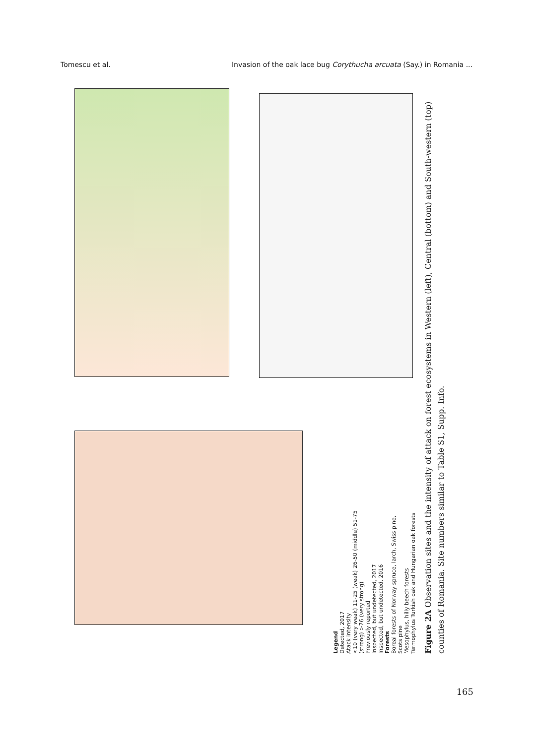Tomescu et al. Invasion of the oak lace bug Corythucha arcuata (Say.) in Romania ...
Legend
Detected, 2017
Atack intensity
<10 (very weak) 11-25 (weak) 26-50 (middle) 51-75 (strong) >76 (very strong)
Previously reported
Inspected, but undetected, 2017
Inspected, but undetected, 2016
Forests
Boreal forests of Norway spruce, larch, Swiss pine, Scots pine
Mesophylus, hilly beech forests
Termophylus Turkish oak and Hungarian oak forests
Figure 2A Observation sites and the intensity of attack on forest ecosystems in Western (left), Central (bottom) and South-western (top) counties of Romania. Site numbers similar to Table S1, Supp. Info.
165